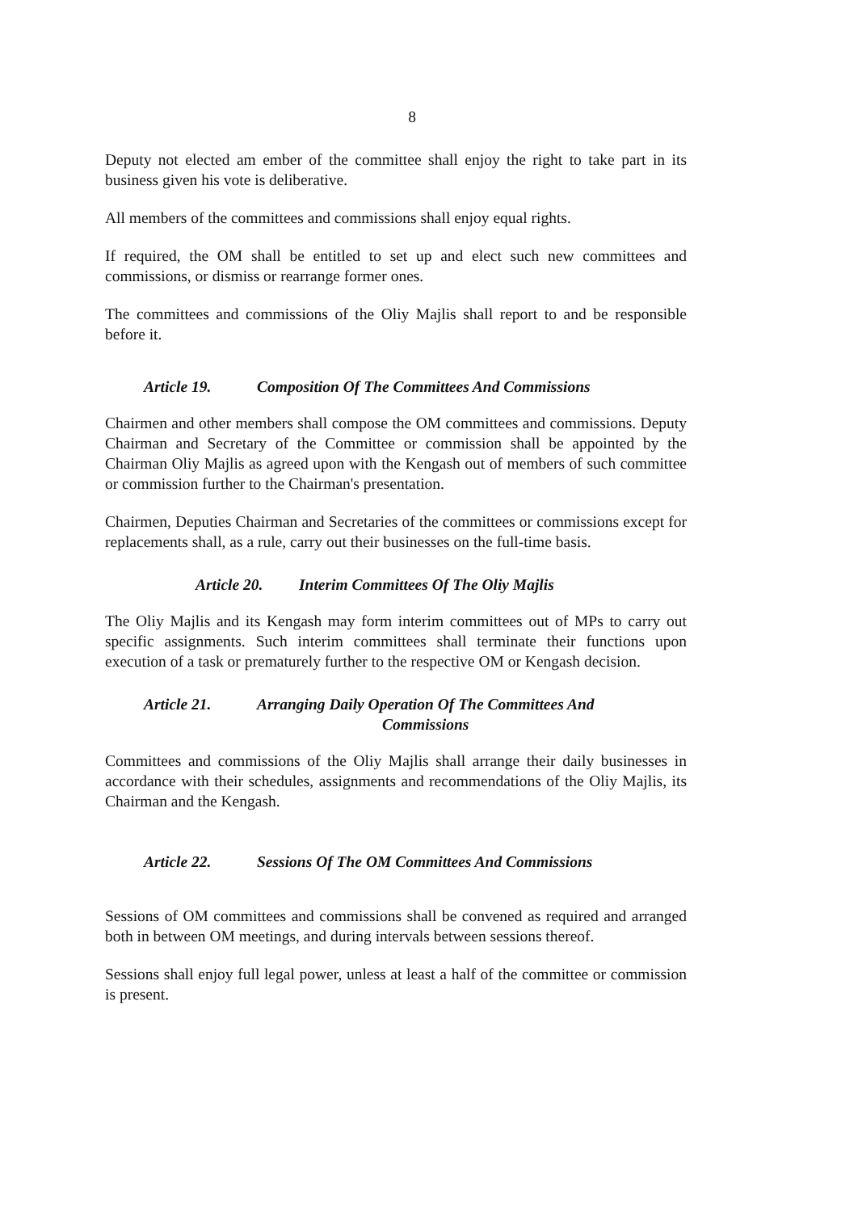8
Deputy not elected am ember of the committee shall enjoy the right to take part in its business given his vote is deliberative.
All members of the committees and commissions shall enjoy equal rights.
If required, the OM shall be entitled to set up and elect such new committees and commissions, or dismiss or rearrange former ones.
The committees and commissions of the Oliy Majlis shall report to and be responsible before it.
Article 19. Composition Of The Committees And Commissions
Chairmen and other members shall compose the OM committees and commissions. Deputy Chairman and Secretary of the Committee or commission shall be appointed by the Chairman Oliy Majlis as agreed upon with the Kengash out of members of such committee or commission further to the Chairman's presentation.
Chairmen, Deputies Chairman and Secretaries of the committees or commissions except for replacements shall, as a rule, carry out their businesses on the full-time basis.
Article 20. Interim Committees Of The Oliy Majlis
The Oliy Majlis and its Kengash may form interim committees out of MPs to carry out specific assignments. Such interim committees shall terminate their functions upon execution of a task or prematurely further to the respective OM or Kengash decision.
Article 21. Arranging Daily Operation Of The Committees And
Commissions
Committees and commissions of the Oliy Majlis shall arrange their daily businesses in accordance with their schedules, assignments and recommendations of the Oliy Majlis, its Chairman and the Kengash.
Article 22. Sessions Of The OM Committees And Commissions
Sessions of OM committees and commissions shall be convened as required and arranged both in between OM meetings, and during intervals between sessions thereof.
Sessions shall enjoy full legal power, unless at least a half of the committee or commission is present.